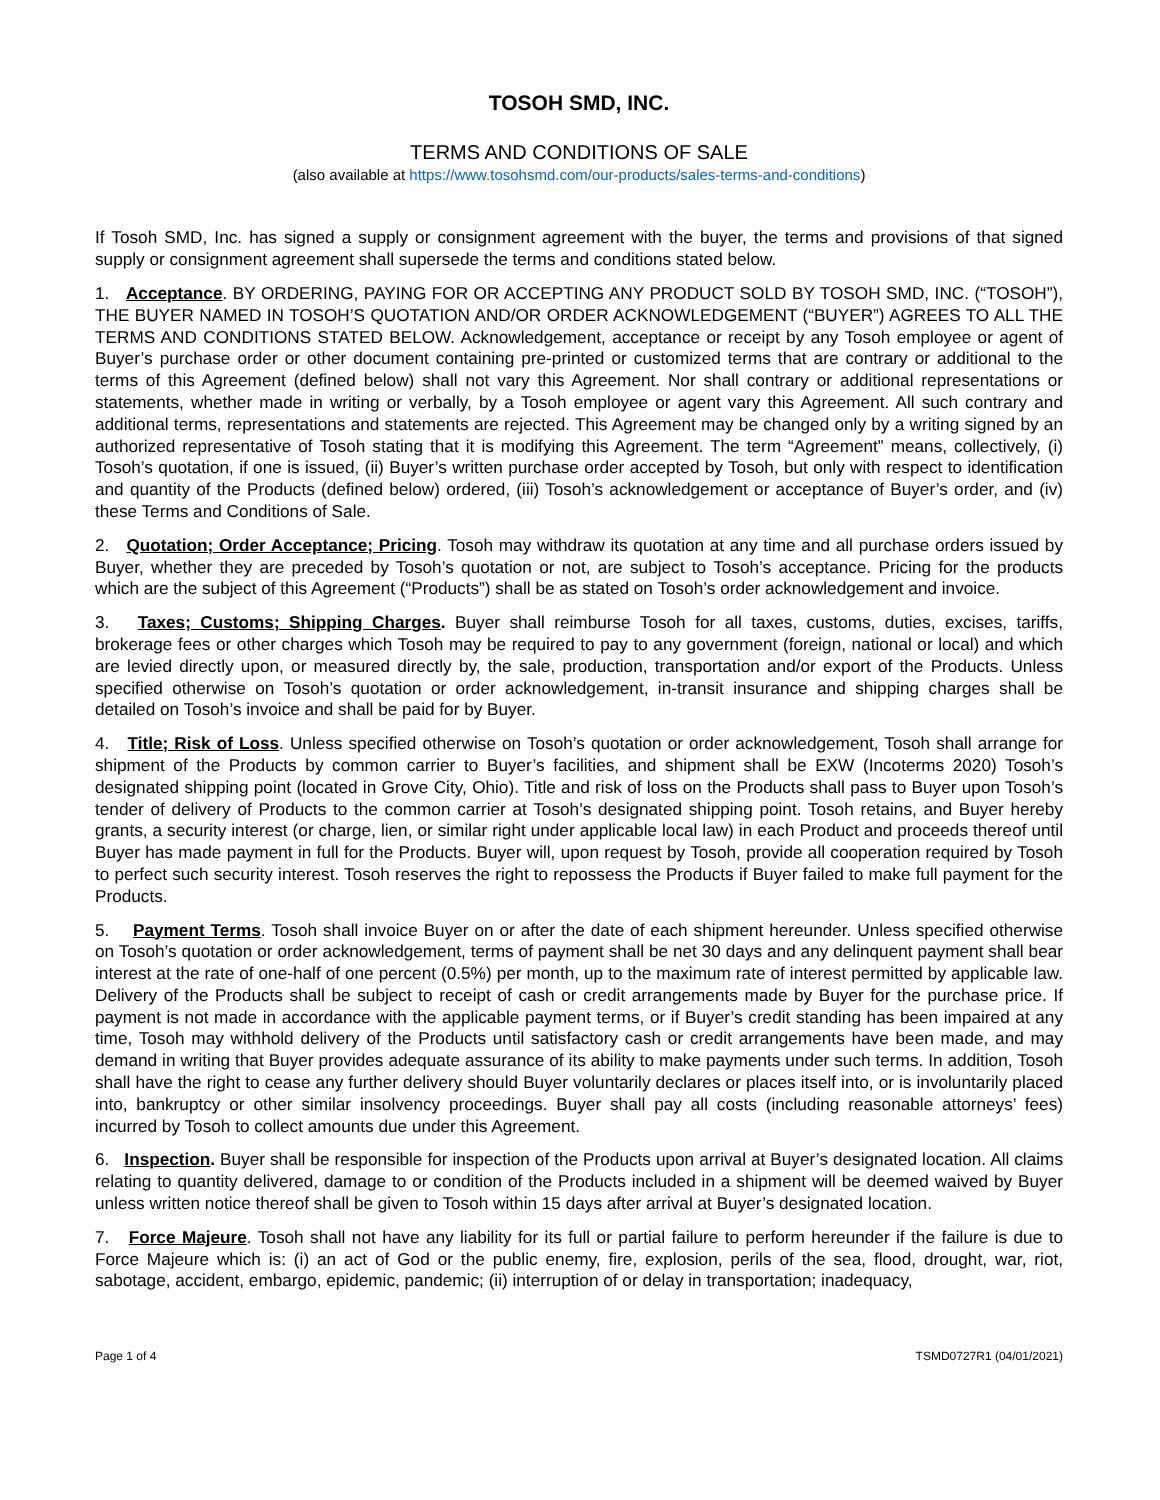TOSOH SMD, INC.
TERMS AND CONDITIONS OF SALE
(also available at https://www.tosohsmd.com/our-products/sales-terms-and-conditions)
If Tosoh SMD, Inc. has signed a supply or consignment agreement with the buyer, the terms and provisions of that signed supply or consignment agreement shall supersede the terms and conditions stated below.
1. Acceptance. BY ORDERING, PAYING FOR OR ACCEPTING ANY PRODUCT SOLD BY TOSOH SMD, INC. (“TOSOH”), THE BUYER NAMED IN TOSOH’S QUOTATION AND/OR ORDER ACKNOWLEDGEMENT (“BUYER”) AGREES TO ALL THE TERMS AND CONDITIONS STATED BELOW. Acknowledgement, acceptance or receipt by any Tosoh employee or agent of Buyer’s purchase order or other document containing pre-printed or customized terms that are contrary or additional to the terms of this Agreement (defined below) shall not vary this Agreement. Nor shall contrary or additional representations or statements, whether made in writing or verbally, by a Tosoh employee or agent vary this Agreement. All such contrary and additional terms, representations and statements are rejected. This Agreement may be changed only by a writing signed by an authorized representative of Tosoh stating that it is modifying this Agreement. The term “Agreement” means, collectively, (i) Tosoh’s quotation, if one is issued, (ii) Buyer’s written purchase order accepted by Tosoh, but only with respect to identification and quantity of the Products (defined below) ordered, (iii) Tosoh’s acknowledgement or acceptance of Buyer’s order, and (iv) these Terms and Conditions of Sale.
2. Quotation; Order Acceptance; Pricing. Tosoh may withdraw its quotation at any time and all purchase orders issued by Buyer, whether they are preceded by Tosoh’s quotation or not, are subject to Tosoh’s acceptance. Pricing for the products which are the subject of this Agreement (“Products”) shall be as stated on Tosoh’s order acknowledgement and invoice.
3. Taxes; Customs; Shipping Charges. Buyer shall reimburse Tosoh for all taxes, customs, duties, excises, tariffs, brokerage fees or other charges which Tosoh may be required to pay to any government (foreign, national or local) and which are levied directly upon, or measured directly by, the sale, production, transportation and/or export of the Products. Unless specified otherwise on Tosoh’s quotation or order acknowledgement, in-transit insurance and shipping charges shall be detailed on Tosoh’s invoice and shall be paid for by Buyer.
4. Title; Risk of Loss. Unless specified otherwise on Tosoh’s quotation or order acknowledgement, Tosoh shall arrange for shipment of the Products by common carrier to Buyer’s facilities, and shipment shall be EXW (Incoterms 2020) Tosoh’s designated shipping point (located in Grove City, Ohio). Title and risk of loss on the Products shall pass to Buyer upon Tosoh’s tender of delivery of Products to the common carrier at Tosoh’s designated shipping point. Tosoh retains, and Buyer hereby grants, a security interest (or charge, lien, or similar right under applicable local law) in each Product and proceeds thereof until Buyer has made payment in full for the Products. Buyer will, upon request by Tosoh, provide all cooperation required by Tosoh to perfect such security interest. Tosoh reserves the right to repossess the Products if Buyer failed to make full payment for the Products.
5. Payment Terms. Tosoh shall invoice Buyer on or after the date of each shipment hereunder. Unless specified otherwise on Tosoh’s quotation or order acknowledgement, terms of payment shall be net 30 days and any delinquent payment shall bear interest at the rate of one-half of one percent (0.5%) per month, up to the maximum rate of interest permitted by applicable law. Delivery of the Products shall be subject to receipt of cash or credit arrangements made by Buyer for the purchase price. If payment is not made in accordance with the applicable payment terms, or if Buyer’s credit standing has been impaired at any time, Tosoh may withhold delivery of the Products until satisfactory cash or credit arrangements have been made, and may demand in writing that Buyer provides adequate assurance of its ability to make payments under such terms. In addition, Tosoh shall have the right to cease any further delivery should Buyer voluntarily declares or places itself into, or is involuntarily placed into, bankruptcy or other similar insolvency proceedings. Buyer shall pay all costs (including reasonable attorneys’ fees) incurred by Tosoh to collect amounts due under this Agreement.
6. Inspection. Buyer shall be responsible for inspection of the Products upon arrival at Buyer’s designated location. All claims relating to quantity delivered, damage to or condition of the Products included in a shipment will be deemed waived by Buyer unless written notice thereof shall be given to Tosoh within 15 days after arrival at Buyer’s designated location.
7. Force Majeure. Tosoh shall not have any liability for its full or partial failure to perform hereunder if the failure is due to Force Majeure which is: (i) an act of God or the public enemy, fire, explosion, perils of the sea, flood, drought, war, riot, sabotage, accident, embargo, epidemic, pandemic; (ii) interruption of or delay in transportation; inadequacy,
Page 1 of 4 TSMD0727R1 (04/01/2021)